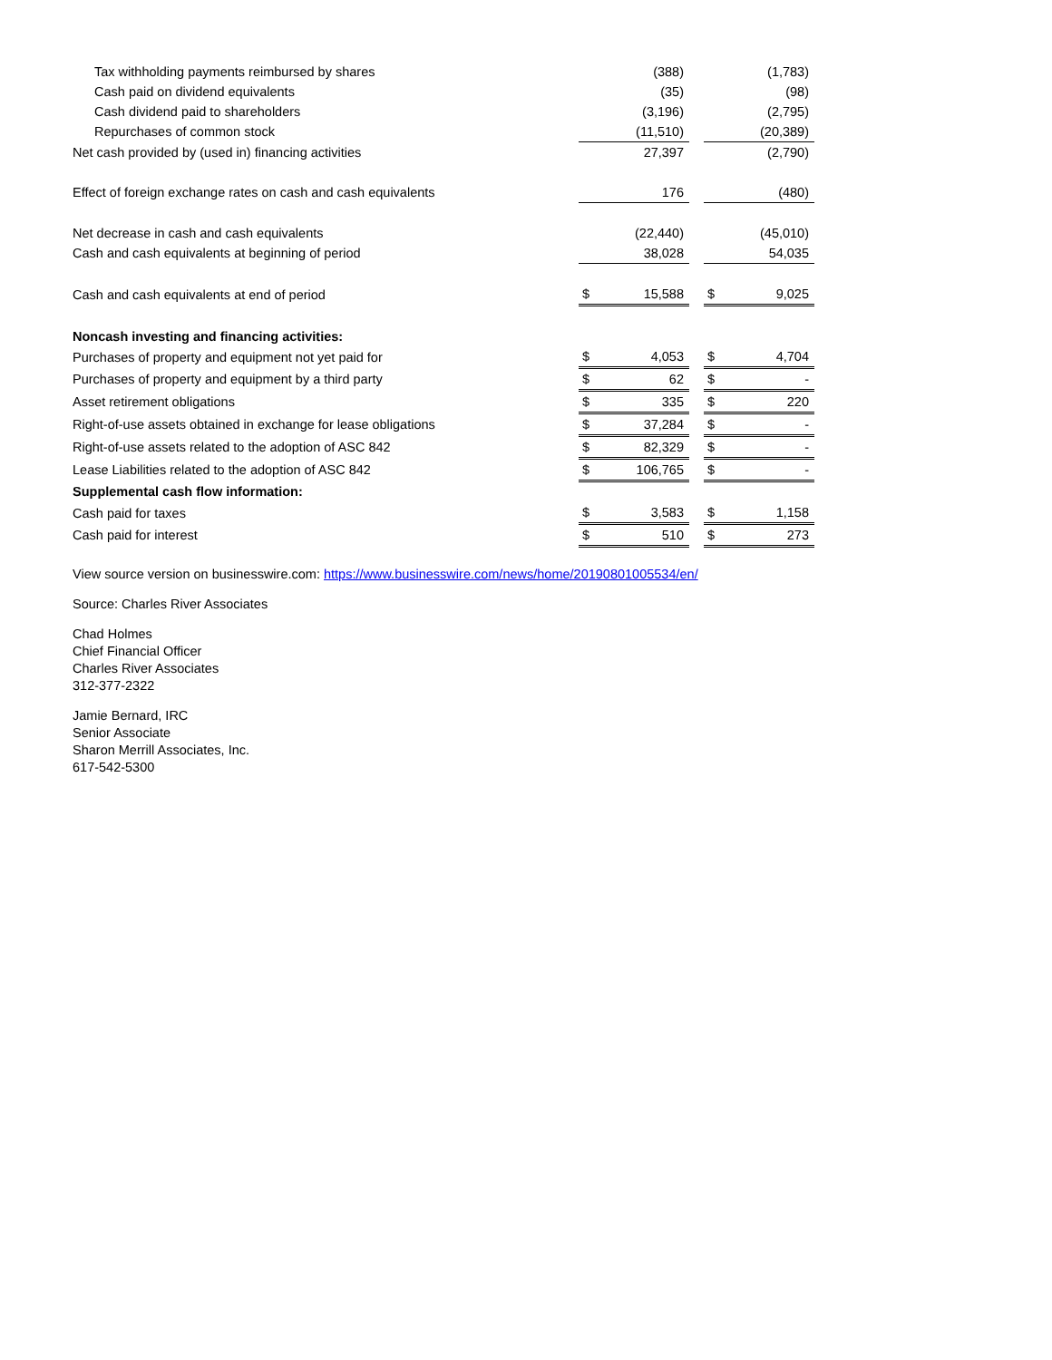| Tax withholding payments reimbursed by shares | | (388) | | | (1,783) |
| Cash paid on dividend equivalents | | (35) | | | (98) |
| Cash dividend paid to shareholders | | (3,196) | | | (2,795) |
| Repurchases of common stock | | (11,510) | | | (20,389) |
| Net cash provided by (used in) financing activities | | 27,397 | | | (2,790) |
| Effect of foreign exchange rates on cash and cash equivalents | | 176 | | | (480) |
| Net decrease in cash and cash equivalents | | (22,440) | | | (45,010) |
| Cash and cash equivalents at beginning of period | | 38,028 | | | 54,035 |
| Cash and cash equivalents at end of period | $ | 15,588 | | $ | 9,025 |
| Noncash investing and financing activities: | | | | | |
| Purchases of property and equipment not yet paid for | $ | 4,053 | | $ | 4,704 |
| Purchases of property and equipment by a third party | $ | 62 | | $ | - |
| Asset retirement obligations | $ | 335 | | $ | 220 |
| Right-of-use assets obtained in exchange for lease obligations | $ | 37,284 | | $ | - |
| Right-of-use assets related to the adoption of ASC 842 | $ | 82,329 | | $ | - |
| Lease Liabilities related to the adoption of ASC 842 | $ | 106,765 | | $ | - |
| Supplemental cash flow information: | | | | | |
| Cash paid for taxes | $ | 3,583 | | $ | 1,158 |
| Cash paid for interest | $ | 510 | | $ | 273 |
View source version on businesswire.com: https://www.businesswire.com/news/home/20190801005534/en/
Source: Charles River Associates
Chad Holmes
Chief Financial Officer
Charles River Associates
312-377-2322
Jamie Bernard, IRC
Senior Associate
Sharon Merrill Associates, Inc.
617-542-5300